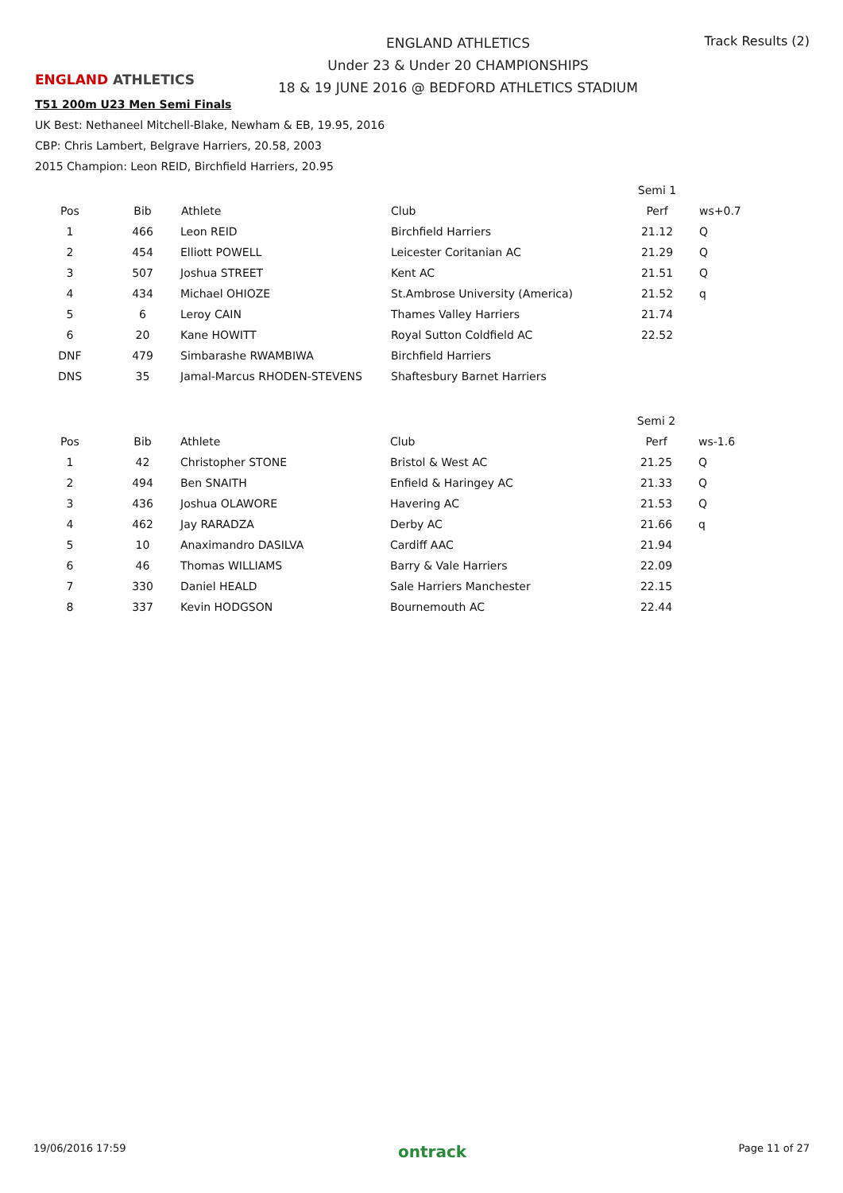ENGLAND ATHLETICS
ENGLAND ATHLETICS
Under 23 & Under 20 CHAMPIONSHIPS
18 & 19 JUNE 2016 @ BEDFORD ATHLETICS STADIUM
Track Results (2)
T51 200m U23 Men Semi Finals
UK Best: Nethaneel Mitchell-Blake, Newham & EB, 19.95, 2016
CBP: Chris Lambert, Belgrave Harriers, 20.58, 2003
2015 Champion: Leon REID, Birchfield Harriers, 20.95
| | | | | Semi 1 | |
| Pos | Bib | Athlete | Club | Perf | ws+0.7 |
| 1 | 466 | Leon REID | Birchfield Harriers | 21.12 | Q |
| 2 | 454 | Elliott POWELL | Leicester Coritanian AC | 21.29 | Q |
| 3 | 507 | Joshua STREET | Kent AC | 21.51 | Q |
| 4 | 434 | Michael OHIOZE | St.Ambrose University (America) | 21.52 | q |
| 5 | 6 | Leroy CAIN | Thames Valley Harriers | 21.74 | |
| 6 | 20 | Kane HOWITT | Royal Sutton Coldfield AC | 22.52 | |
| DNF | 479 | Simbarashe RWAMBIWA | Birchfield Harriers | | |
| DNS | 35 | Jamal-Marcus RHODEN-STEVENS | Shaftesbury Barnet Harriers | | |
| | | | | Semi 2 | |
| Pos | Bib | Athlete | Club | Perf | ws-1.6 |
| 1 | 42 | Christopher STONE | Bristol & West AC | 21.25 | Q |
| 2 | 494 | Ben SNAITH | Enfield & Haringey AC | 21.33 | Q |
| 3 | 436 | Joshua OLAWORE | Havering AC | 21.53 | Q |
| 4 | 462 | Jay RARADZA | Derby AC | 21.66 | q |
| 5 | 10 | Anaximandro DASILVA | Cardiff AAC | 21.94 | |
| 6 | 46 | Thomas WILLIAMS | Barry & Vale Harriers | 22.09 | |
| 7 | 330 | Daniel HEALD | Sale Harriers Manchester | 22.15 | |
| 8 | 337 | Kevin HODGSON | Bournemouth AC | 22.44 | |
19/06/2016 17:59 ontrack Page 11 of 27